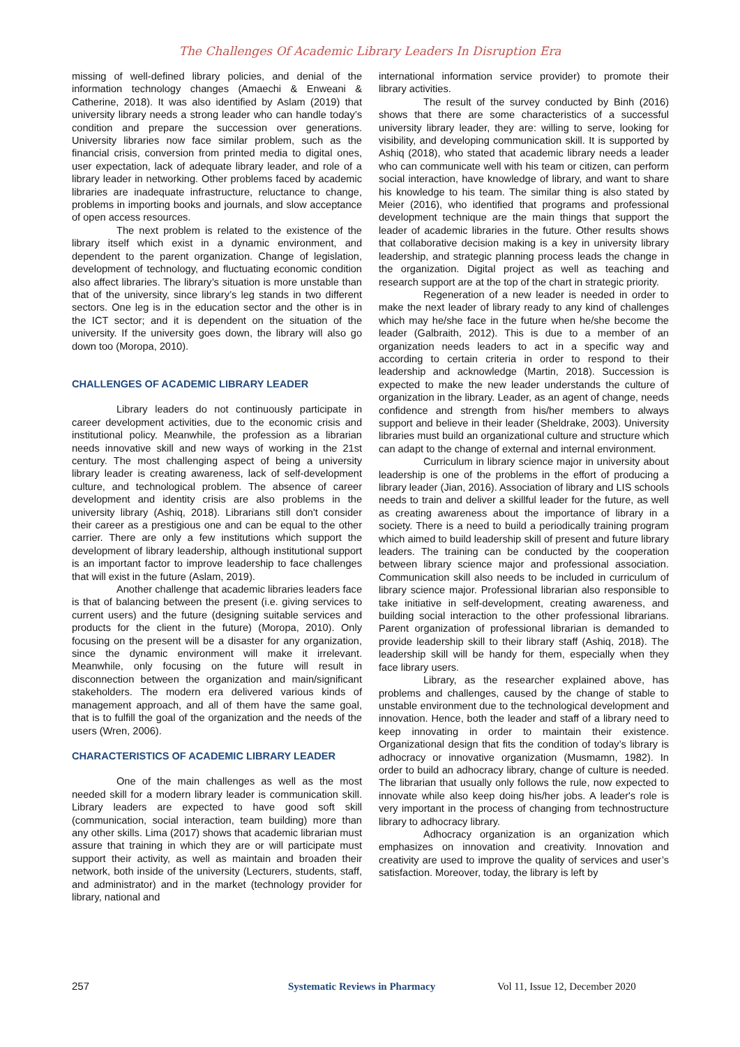The Challenges Of Academic Library Leaders In Disruption Era
missing of well-defined library policies, and denial of the information technology changes (Amaechi & Enweani & Catherine, 2018). It was also identified by Aslam (2019) that university library needs a strong leader who can handle today’s condition and prepare the succession over generations. University libraries now face similar problem, such as the financial crisis, conversion from printed media to digital ones, user expectation, lack of adequate library leader, and role of a library leader in networking. Other problems faced by academic libraries are inadequate infrastructure, reluctance to change, problems in importing books and journals, and slow acceptance of open access resources.
The next problem is related to the existence of the library itself which exist in a dynamic environment, and dependent to the parent organization. Change of legislation, development of technology, and fluctuating economic condition also affect libraries. The library’s situation is more unstable than that of the university, since library’s leg stands in two different sectors. One leg is in the education sector and the other is in the ICT sector; and it is dependent on the situation of the university. If the university goes down, the library will also go down too (Moropa, 2010).
CHALLENGES OF ACADEMIC LIBRARY LEADER
Library leaders do not continuously participate in career development activities, due to the economic crisis and institutional policy. Meanwhile, the profession as a librarian needs innovative skill and new ways of working in the 21st century. The most challenging aspect of being a university library leader is creating awareness, lack of self-development culture, and technological problem. The absence of career development and identity crisis are also problems in the university library (Ashiq, 2018). Librarians still don't consider their career as a prestigious one and can be equal to the other carrier. There are only a few institutions which support the development of library leadership, although institutional support is an important factor to improve leadership to face challenges that will exist in the future (Aslam, 2019).
Another challenge that academic libraries leaders face is that of balancing between the present (i.e. giving services to current users) and the future (designing suitable services and products for the client in the future) (Moropa, 2010). Only focusing on the present will be a disaster for any organization, since the dynamic environment will make it irrelevant. Meanwhile, only focusing on the future will result in disconnection between the organization and main/significant stakeholders. The modern era delivered various kinds of management approach, and all of them have the same goal, that is to fulfill the goal of the organization and the needs of the users (Wren, 2006).
CHARACTERISTICS OF ACADEMIC LIBRARY LEADER
One of the main challenges as well as the most needed skill for a modern library leader is communication skill. Library leaders are expected to have good soft skill (communication, social interaction, team building) more than any other skills. Lima (2017) shows that academic librarian must assure that training in which they are or will participate must support their activity, as well as maintain and broaden their network, both inside of the university (Lecturers, students, staff, and administrator) and in the market (technology provider for library, national and
international information service provider) to promote their library activities.
The result of the survey conducted by Binh (2016) shows that there are some characteristics of a successful university library leader, they are: willing to serve, looking for visibility, and developing communication skill. It is supported by Ashiq (2018), who stated that academic library needs a leader who can communicate well with his team or citizen, can perform social interaction, have knowledge of library, and want to share his knowledge to his team. The similar thing is also stated by Meier (2016), who identified that programs and professional development technique are the main things that support the leader of academic libraries in the future. Other results shows that collaborative decision making is a key in university library leadership, and strategic planning process leads the change in the organization. Digital project as well as teaching and research support are at the top of the chart in strategic priority.
Regeneration of a new leader is needed in order to make the next leader of library ready to any kind of challenges which may he/she face in the future when he/she become the leader (Galbraith, 2012). This is due to a member of an organization needs leaders to act in a specific way and according to certain criteria in order to respond to their leadership and acknowledge (Martin, 2018). Succession is expected to make the new leader understands the culture of organization in the library. Leader, as an agent of change, needs confidence and strength from his/her members to always support and believe in their leader (Sheldrake, 2003). University libraries must build an organizational culture and structure which can adapt to the change of external and internal environment.
Curriculum in library science major in university about leadership is one of the problems in the effort of producing a library leader (Jian, 2016). Association of library and LIS schools needs to train and deliver a skillful leader for the future, as well as creating awareness about the importance of library in a society. There is a need to build a periodically training program which aimed to build leadership skill of present and future library leaders. The training can be conducted by the cooperation between library science major and professional association. Communication skill also needs to be included in curriculum of library science major. Professional librarian also responsible to take initiative in self-development, creating awareness, and building social interaction to the other professional librarians. Parent organization of professional librarian is demanded to provide leadership skill to their library staff (Ashiq, 2018). The leadership skill will be handy for them, especially when they face library users.
Library, as the researcher explained above, has problems and challenges, caused by the change of stable to unstable environment due to the technological development and innovation. Hence, both the leader and staff of a library need to keep innovating in order to maintain their existence. Organizational design that fits the condition of today’s library is adhocracy or innovative organization (Musmamn, 1982). In order to build an adhocracy library, change of culture is needed. The librarian that usually only follows the rule, now expected to innovate while also keep doing his/her jobs. A leader's role is very important in the process of changing from technostructure library to adhocracy library.
Adhocracy organization is an organization which emphasizes on innovation and creativity. Innovation and creativity are used to improve the quality of services and user’s satisfaction. Moreover, today, the library is left by
257 Systematic Reviews in Pharmacy Vol 11, Issue 12, December 2020